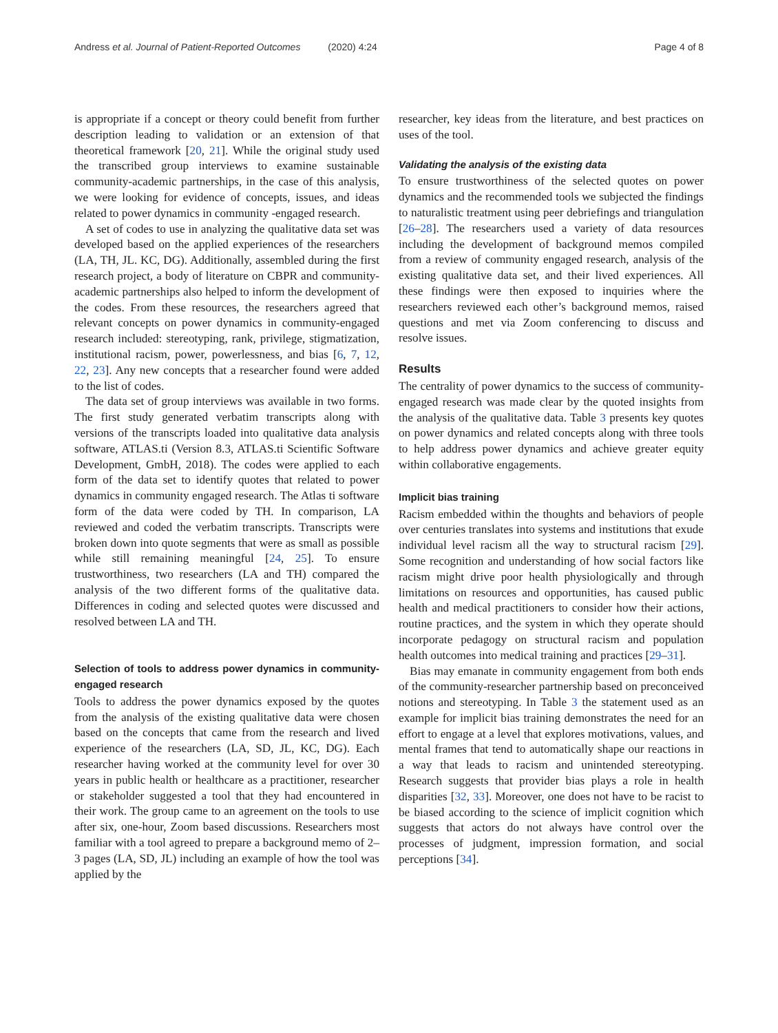Andress et al. Journal of Patient-Reported Outcomes (2020) 4:24 Page 4 of 8
is appropriate if a concept or theory could benefit from further description leading to validation or an extension of that theoretical framework [20, 21]. While the original study used the transcribed group interviews to examine sustainable community-academic partnerships, in the case of this analysis, we were looking for evidence of concepts, issues, and ideas related to power dynamics in community -engaged research.
A set of codes to use in analyzing the qualitative data set was developed based on the applied experiences of the researchers (LA, TH, JL. KC, DG). Additionally, assembled during the first research project, a body of literature on CBPR and community-academic partnerships also helped to inform the development of the codes. From these resources, the researchers agreed that relevant concepts on power dynamics in community-engaged research included: stereotyping, rank, privilege, stigmatization, institutional racism, power, powerlessness, and bias [6, 7, 12, 22, 23]. Any new concepts that a researcher found were added to the list of codes.
The data set of group interviews was available in two forms. The first study generated verbatim transcripts along with versions of the transcripts loaded into qualitative data analysis software, ATLAS.ti (Version 8.3, ATLAS.ti Scientific Software Development, GmbH, 2018). The codes were applied to each form of the data set to identify quotes that related to power dynamics in community engaged research. The Atlas ti software form of the data were coded by TH. In comparison, LA reviewed and coded the verbatim transcripts. Transcripts were broken down into quote segments that were as small as possible while still remaining meaningful [24, 25]. To ensure trustworthiness, two researchers (LA and TH) compared the analysis of the two different forms of the qualitative data. Differences in coding and selected quotes were discussed and resolved between LA and TH.
Selection of tools to address power dynamics in community-engaged research
Tools to address the power dynamics exposed by the quotes from the analysis of the existing qualitative data were chosen based on the concepts that came from the research and lived experience of the researchers (LA, SD, JL, KC, DG). Each researcher having worked at the community level for over 30 years in public health or healthcare as a practitioner, researcher or stakeholder suggested a tool that they had encountered in their work. The group came to an agreement on the tools to use after six, one-hour, Zoom based discussions. Researchers most familiar with a tool agreed to prepare a background memo of 2–3 pages (LA, SD, JL) including an example of how the tool was applied by the
researcher, key ideas from the literature, and best practices on uses of the tool.
Validating the analysis of the existing data
To ensure trustworthiness of the selected quotes on power dynamics and the recommended tools we subjected the findings to naturalistic treatment using peer debriefings and triangulation [26–28]. The researchers used a variety of data resources including the development of background memos compiled from a review of community engaged research, analysis of the existing qualitative data set, and their lived experiences. All these findings were then exposed to inquiries where the researchers reviewed each other’s background memos, raised questions and met via Zoom conferencing to discuss and resolve issues.
Results
The centrality of power dynamics to the success of community-engaged research was made clear by the quoted insights from the analysis of the qualitative data. Table 3 presents key quotes on power dynamics and related concepts along with three tools to help address power dynamics and achieve greater equity within collaborative engagements.
Implicit bias training
Racism embedded within the thoughts and behaviors of people over centuries translates into systems and institutions that exude individual level racism all the way to structural racism [29]. Some recognition and understanding of how social factors like racism might drive poor health physiologically and through limitations on resources and opportunities, has caused public health and medical practitioners to consider how their actions, routine practices, and the system in which they operate should incorporate pedagogy on structural racism and population health outcomes into medical training and practices [29–31].
Bias may emanate in community engagement from both ends of the community-researcher partnership based on preconceived notions and stereotyping. In Table 3 the statement used as an example for implicit bias training demonstrates the need for an effort to engage at a level that explores motivations, values, and mental frames that tend to automatically shape our reactions in a way that leads to racism and unintended stereotyping. Research suggests that provider bias plays a role in health disparities [32, 33]. Moreover, one does not have to be racist to be biased according to the science of implicit cognition which suggests that actors do not always have control over the processes of judgment, impression formation, and social perceptions [34].